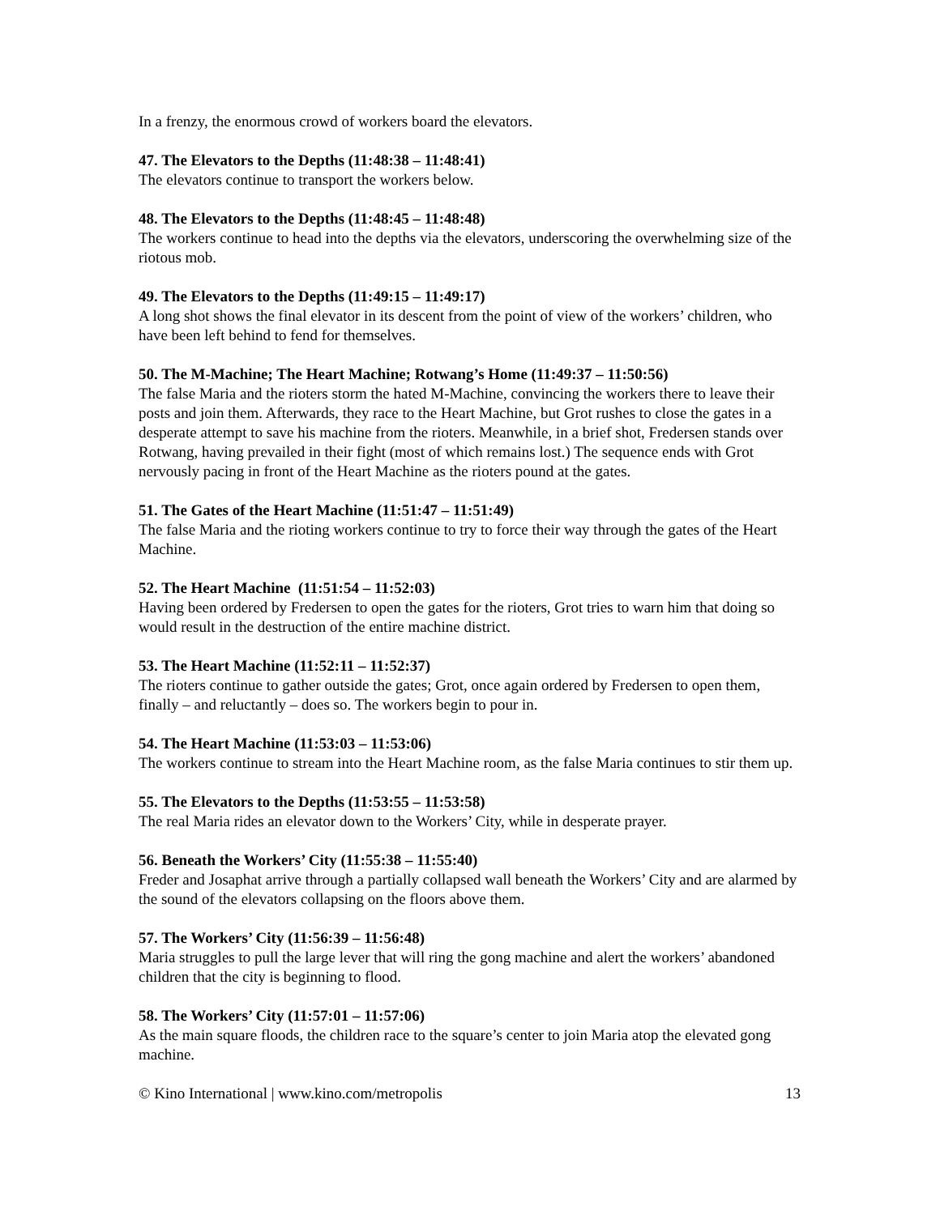In a frenzy, the enormous crowd of workers board the elevators.
47. The Elevators to the Depths (11:48:38 – 11:48:41)
The elevators continue to transport the workers below.
48. The Elevators to the Depths (11:48:45 – 11:48:48)
The workers continue to head into the depths via the elevators, underscoring the overwhelming size of the riotous mob.
49. The Elevators to the Depths (11:49:15 – 11:49:17)
A long shot shows the final elevator in its descent from the point of view of the workers’ children, who have been left behind to fend for themselves.
50. The M-Machine; The Heart Machine; Rotwang’s Home (11:49:37 – 11:50:56)
The false Maria and the rioters storm the hated M-Machine, convincing the workers there to leave their posts and join them. Afterwards, they race to the Heart Machine, but Grot rushes to close the gates in a desperate attempt to save his machine from the rioters. Meanwhile, in a brief shot, Fredersen stands over Rotwang, having prevailed in their fight (most of which remains lost.) The sequence ends with Grot nervously pacing in front of the Heart Machine as the rioters pound at the gates.
51. The Gates of the Heart Machine (11:51:47 – 11:51:49)
The false Maria and the rioting workers continue to try to force their way through the gates of the Heart Machine.
52. The Heart Machine (11:51:54 – 11:52:03)
Having been ordered by Fredersen to open the gates for the rioters, Grot tries to warn him that doing so would result in the destruction of the entire machine district.
53. The Heart Machine (11:52:11 – 11:52:37)
The rioters continue to gather outside the gates; Grot, once again ordered by Fredersen to open them, finally – and reluctantly – does so. The workers begin to pour in.
54. The Heart Machine (11:53:03 – 11:53:06)
The workers continue to stream into the Heart Machine room, as the false Maria continues to stir them up.
55. The Elevators to the Depths (11:53:55 – 11:53:58)
The real Maria rides an elevator down to the Workers’ City, while in desperate prayer.
56. Beneath the Workers’ City (11:55:38 – 11:55:40)
Freder and Josaphat arrive through a partially collapsed wall beneath the Workers’ City and are alarmed by the sound of the elevators collapsing on the floors above them.
57. The Workers’ City (11:56:39 – 11:56:48)
Maria struggles to pull the large lever that will ring the gong machine and alert the workers’ abandoned children that the city is beginning to flood.
58. The Workers’ City (11:57:01 – 11:57:06)
As the main square floods, the children race to the square’s center to join Maria atop the elevated gong machine.
© Kino International | www.kino.com/metropolis 13